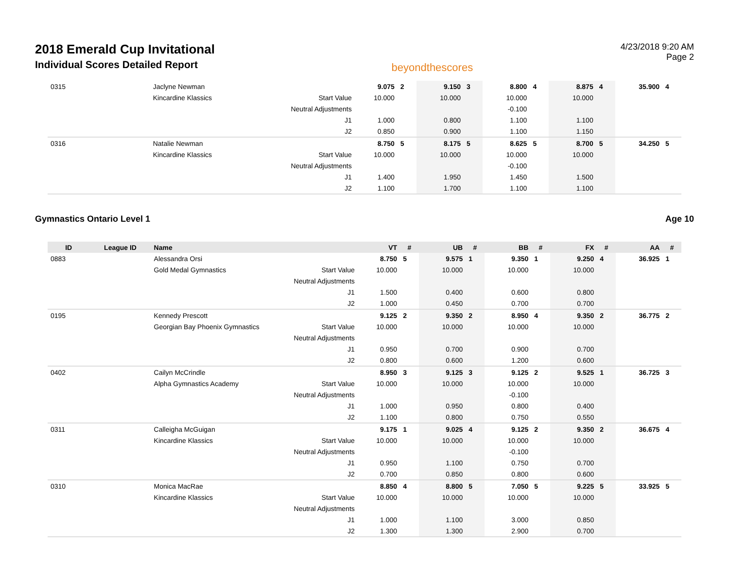2018 Emerald Cup Invitational
Individual Scores Detailed Report
beyondthescores
4/23/2018 9:20 AM
Page 2
| 0315 | | Jaclyne Newman | | 9.075 | 2 | 9.150 | 3 | 8.800 | 4 | 8.875 | 4 | 35.900 | 4 |
| | | Kincardine Klassics | Start Value | 10.000 | | 10.000 | | 10.000 | | 10.000 | | | |
| | | | Neutral Adjustments | | | | | -0.100 | | | | | |
| | | | J1 | 1.000 | | 0.800 | | 1.100 | | 1.100 | | | |
| | | | J2 | 0.850 | | 0.900 | | 1.100 | | 1.150 | | | |
| 0316 | | Natalie Newman | | 8.750 | 5 | 8.175 | 5 | 8.625 | 5 | 8.700 | 5 | 34.250 | 5 |
| | | Kincardine Klassics | Start Value | 10.000 | | 10.000 | | 10.000 | | 10.000 | | | |
| | | | Neutral Adjustments | | | | | -0.100 | | | | | |
| | | | J1 | 1.400 | | 1.950 | | 1.450 | | 1.500 | | | |
| | | | J2 | 1.100 | | 1.700 | | 1.100 | | 1.100 | | | |
Gymnastics Ontario Level 1 Age 10
| ID | League ID | Name | | VT | # | UB | # | BB | # | FX | # | AA | # |
| --- | --- | --- | --- | --- | --- | --- | --- | --- | --- | --- | --- | --- | --- |
| 0883 | | Alessandra Orsi | | 8.750 | 5 | 9.575 | 1 | 9.350 | 1 | 9.250 | 4 | 36.925 | 1 |
| | | Gold Medal Gymnastics | Start Value | 10.000 | | 10.000 | | 10.000 | | 10.000 | | | |
| | | | Neutral Adjustments | | | | | | | | | | |
| | | | J1 | 1.500 | | 0.400 | | 0.600 | | 0.800 | | | |
| | | | J2 | 1.000 | | 0.450 | | 0.700 | | 0.700 | | | |
| 0195 | | Kennedy Prescott | | 9.125 | 2 | 9.350 | 2 | 8.950 | 4 | 9.350 | 2 | 36.775 | 2 |
| | | Georgian Bay Phoenix Gymnastics | Start Value | 10.000 | | 10.000 | | 10.000 | | 10.000 | | | |
| | | | Neutral Adjustments | | | | | | | | | | |
| | | | J1 | 0.950 | | 0.700 | | 0.900 | | 0.700 | | | |
| | | | J2 | 0.800 | | 0.600 | | 1.200 | | 0.600 | | | |
| 0402 | | Cailyn McCrindle | | 8.950 | 3 | 9.125 | 3 | 9.125 | 2 | 9.525 | 1 | 36.725 | 3 |
| | | Alpha Gymnastics Academy | Start Value | 10.000 | | 10.000 | | 10.000 | | 10.000 | | | |
| | | | Neutral Adjustments | | | | | -0.100 | | | | | |
| | | | J1 | 1.000 | | 0.950 | | 0.800 | | 0.400 | | | |
| | | | J2 | 1.100 | | 0.800 | | 0.750 | | 0.550 | | | |
| 0311 | | Calleigha McGuigan | | 9.175 | 1 | 9.025 | 4 | 9.125 | 2 | 9.350 | 2 | 36.675 | 4 |
| | | Kincardine Klassics | Start Value | 10.000 | | 10.000 | | 10.000 | | 10.000 | | | |
| | | | Neutral Adjustments | | | | | -0.100 | | | | | |
| | | | J1 | 0.950 | | 1.100 | | 0.750 | | 0.700 | | | |
| | | | J2 | 0.700 | | 0.850 | | 0.800 | | 0.600 | | | |
| 0310 | | Monica MacRae | | 8.850 | 4 | 8.800 | 5 | 7.050 | 5 | 9.225 | 5 | 33.925 | 5 |
| | | Kincardine Klassics | Start Value | 10.000 | | 10.000 | | 10.000 | | 10.000 | | | |
| | | | Neutral Adjustments | | | | | | | | | | |
| | | | J1 | 1.000 | | 1.100 | | 3.000 | | 0.850 | | | |
| | | | J2 | 1.300 | | 1.300 | | 2.900 | | 0.700 | | | |